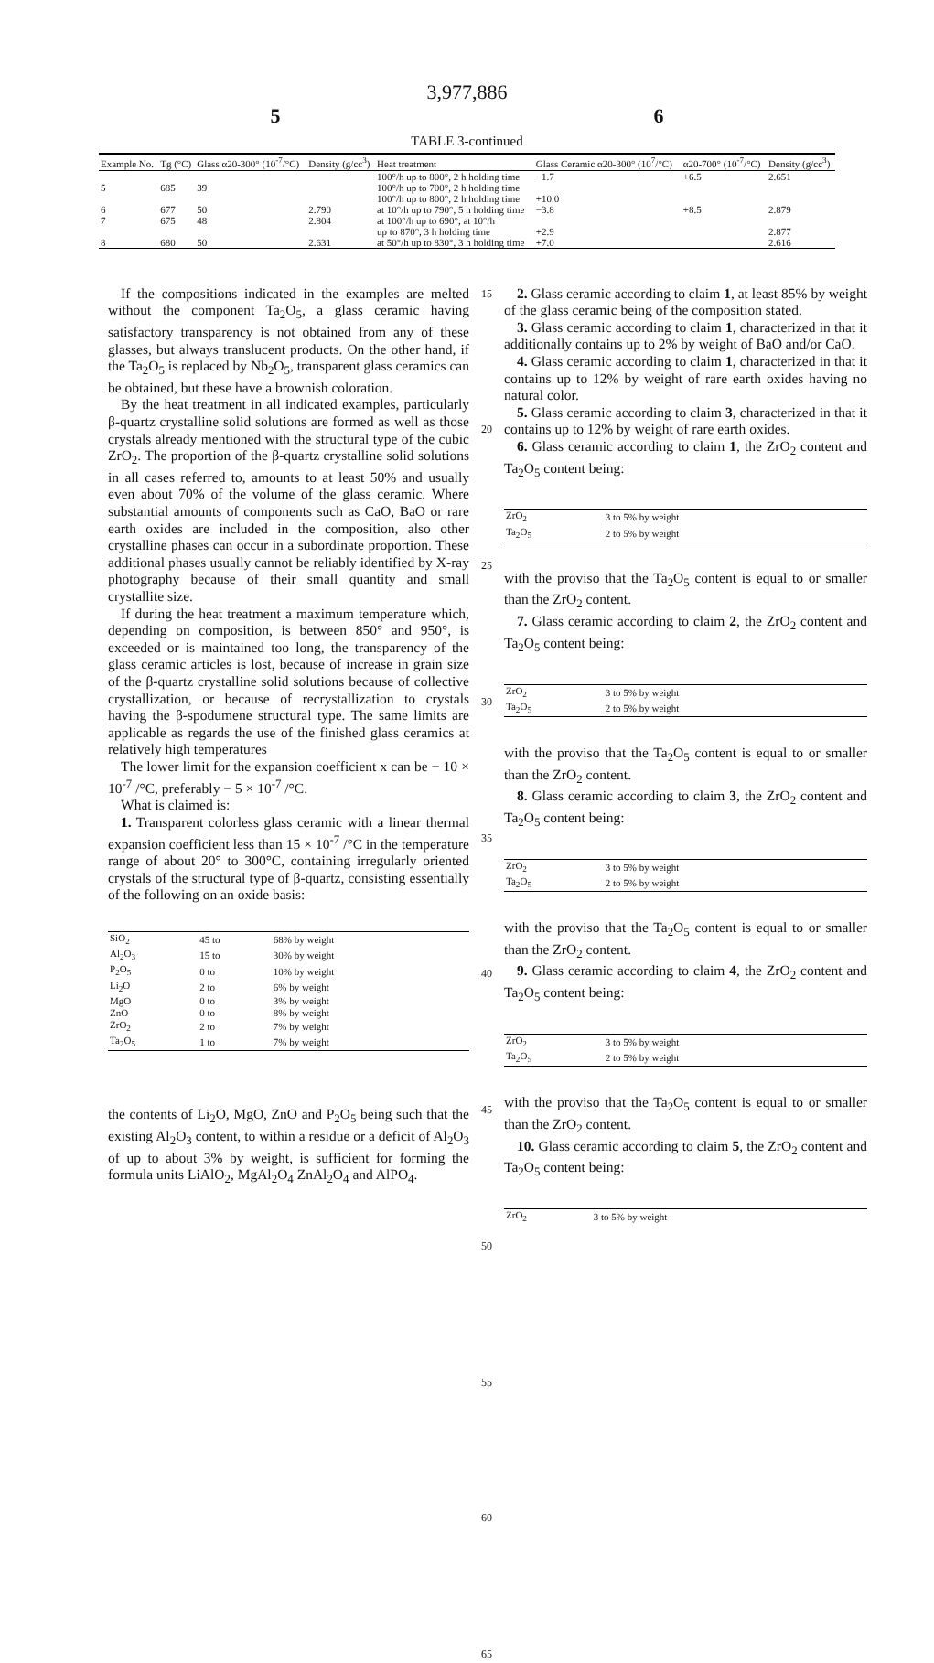3,977,886
5 6
TABLE 3-continued
| Example No. | Tg (°C) | Glass α20-300° (10<sup>-7</sup>/°C) | Density (g/cc<sup>3</sup>) | Heat treatment | Glass Ceramic α20-300° (10<sup>7</sup>/°C) | α20-700° (10<sup>-7</sup>/°C) | Density (g/cc<sup>3</sup>) |
| --- | --- | --- | --- | --- | --- | --- | --- |
| | | | | 100°/h up to 800°, 2 h holding time | −1.7 | +6.5 | 2.651 |
| 5 | 685 | 39 | | 100°/h up to 700°, 2 h holding time | | | |
| | | | | 100°/h up to 800°, 2 h holding time | +10.0 | | |
| 6 | 677 | 50 | 2.790 | at 10°/h up to 790°, 5 h holding time | −3.8 | +8.5 | 2.879 |
| 7 | 675 | 48 | 2.804 | at 100°/h up to 690°, at 10°/h | | | |
| | | | | up to 870°, 3 h holding time | +2.9 | | 2.877 |
| 8 | 680 | 50 | 2.631 | at 50°/h up to 830°, 3 h holding time | +7.0 | | 2.616 |
If the compositions indicated in the examples are melted without the component Ta<sub>2</sub>O<sub>5</sub>, a glass ceramic having satisfactory transparency is not obtained from any of these glasses, but always translucent products. On the other hand, if the Ta<sub>2</sub>O<sub>5</sub> is replaced by Nb<sub>2</sub>O<sub>5</sub>, transparent glass ceramics can be obtained, but these have a brownish coloration.
By the heat treatment in all indicated examples, particularly β-quartz crystalline solid solutions are formed as well as those crystals already mentioned with the structural type of the cubic ZrO<sub>2</sub>. The proportion of the β-quartz crystalline solid solutions in all cases referred to, amounts to at least 50% and usually even about 70% of the volume of the glass ceramic. Where substantial amounts of components such as CaO, BaO or rare earth oxides are included in the composition, also other crystalline phases can occur in a subordinate proportion. These additional phases usually cannot be reliably identified by X-ray photography because of their small quantity and small crystallite size.
If during the heat treatment a maximum temperature which, depending on composition, is between 850° and 950°, is exceeded or is maintained too long, the transparency of the glass ceramic articles is lost, because of increase in grain size of the β-quartz crystalline solid solutions because of collective crystallization, or because of recrystallization to crystals having the β-spodumene structural type. The same limits are applicable as regards the use of the finished glass ceramics at relatively high temperatures
The lower limit for the expansion coefficient x can be − 10 × 10<sup>-7</sup> /°C, preferably − 5 × 10<sup>-7</sup> /°C.
What is claimed is:
1. Transparent colorless glass ceramic with a linear thermal expansion coefficient less than 15 × 10<sup>-7</sup> /°C in the temperature range of about 20° to 300°C, containing irregularly oriented crystals of the structural type of β-quartz, consisting essentially of the following on an oxide basis:
| SiO<sub>2</sub> | 45 to | 68% by weight |
| Al<sub>2</sub>O<sub>3</sub> | 15 to | 30% by weight |
| P<sub>2</sub>O<sub>5</sub> | 0 to | 10% by weight |
| Li<sub>2</sub>O | 2 to | 6% by weight |
| MgO | 0 to | 3% by weight |
| ZnO | 0 to | 8% by weight |
| ZrO<sub>2</sub> | 2 to | 7% by weight |
| Ta<sub>2</sub>O<sub>5</sub> | 1 to | 7% by weight |
the contents of Li<sub>2</sub>O, MgO, ZnO and P<sub>2</sub>O<sub>5</sub> being such that the existing Al<sub>2</sub>O<sub>3</sub> content, to within a residue or a deficit of Al<sub>2</sub>O<sub>3</sub> of up to about 3% by weight, is sufficient for forming the formula units LiAlO<sub>2</sub>, MgAl<sub>2</sub>O<sub>4</sub> ZnAl<sub>2</sub>O<sub>4</sub> and AlPO<sub>4</sub>.
15
20
25
30
35
40
45
50
55
60
65
2. Glass ceramic according to claim 1, at least 85% by weight of the glass ceramic being of the composition stated.
3. Glass ceramic according to claim 1, characterized in that it additionally contains up to 2% by weight of BaO and/or CaO.
4. Glass ceramic according to claim 1, characterized in that it contains up to 12% by weight of rare earth oxides having no natural color.
5. Glass ceramic according to claim 3, characterized in that it contains up to 12% by weight of rare earth oxides.
6. Glass ceramic according to claim 1, the ZrO<sub>2</sub> content and Ta<sub>2</sub>O<sub>5</sub> content being:
| ZrO<sub>2</sub> | 3 to 5% by weight |
| Ta<sub>2</sub>O<sub>5</sub> | 2 to 5% by weight |
with the proviso that the Ta<sub>2</sub>O<sub>5</sub> content is equal to or smaller than the ZrO<sub>2</sub> content.
7. Glass ceramic according to claim 2, the ZrO<sub>2</sub> content and Ta<sub>2</sub>O<sub>5</sub> content being:
| ZrO<sub>2</sub> | 3 to 5% by weight |
| Ta<sub>2</sub>O<sub>5</sub> | 2 to 5% by weight |
with the proviso that the Ta<sub>2</sub>O<sub>5</sub> content is equal to or smaller than the ZrO<sub>2</sub> content.
8. Glass ceramic according to claim 3, the ZrO<sub>2</sub> content and Ta<sub>2</sub>O<sub>5</sub> content being:
| ZrO<sub>2</sub> | 3 to 5% by weight |
| Ta<sub>2</sub>O<sub>5</sub> | 2 to 5% by weight |
with the proviso that the Ta<sub>2</sub>O<sub>5</sub> content is equal to or smaller than the ZrO<sub>2</sub> content.
9. Glass ceramic according to claim 4, the ZrO<sub>2</sub> content and Ta<sub>2</sub>O<sub>5</sub> content being:
| ZrO<sub>2</sub> | 3 to 5% by weight |
| Ta<sub>2</sub>O<sub>5</sub> | 2 to 5% by weight |
with the proviso that the Ta<sub>2</sub>O<sub>5</sub> content is equal to or smaller than the ZrO<sub>2</sub> content.
10. Glass ceramic according to claim 5, the ZrO<sub>2</sub> content and Ta<sub>2</sub>O<sub>5</sub> content being:
| ZrO<sub>2</sub> | 3 to 5% by weight |